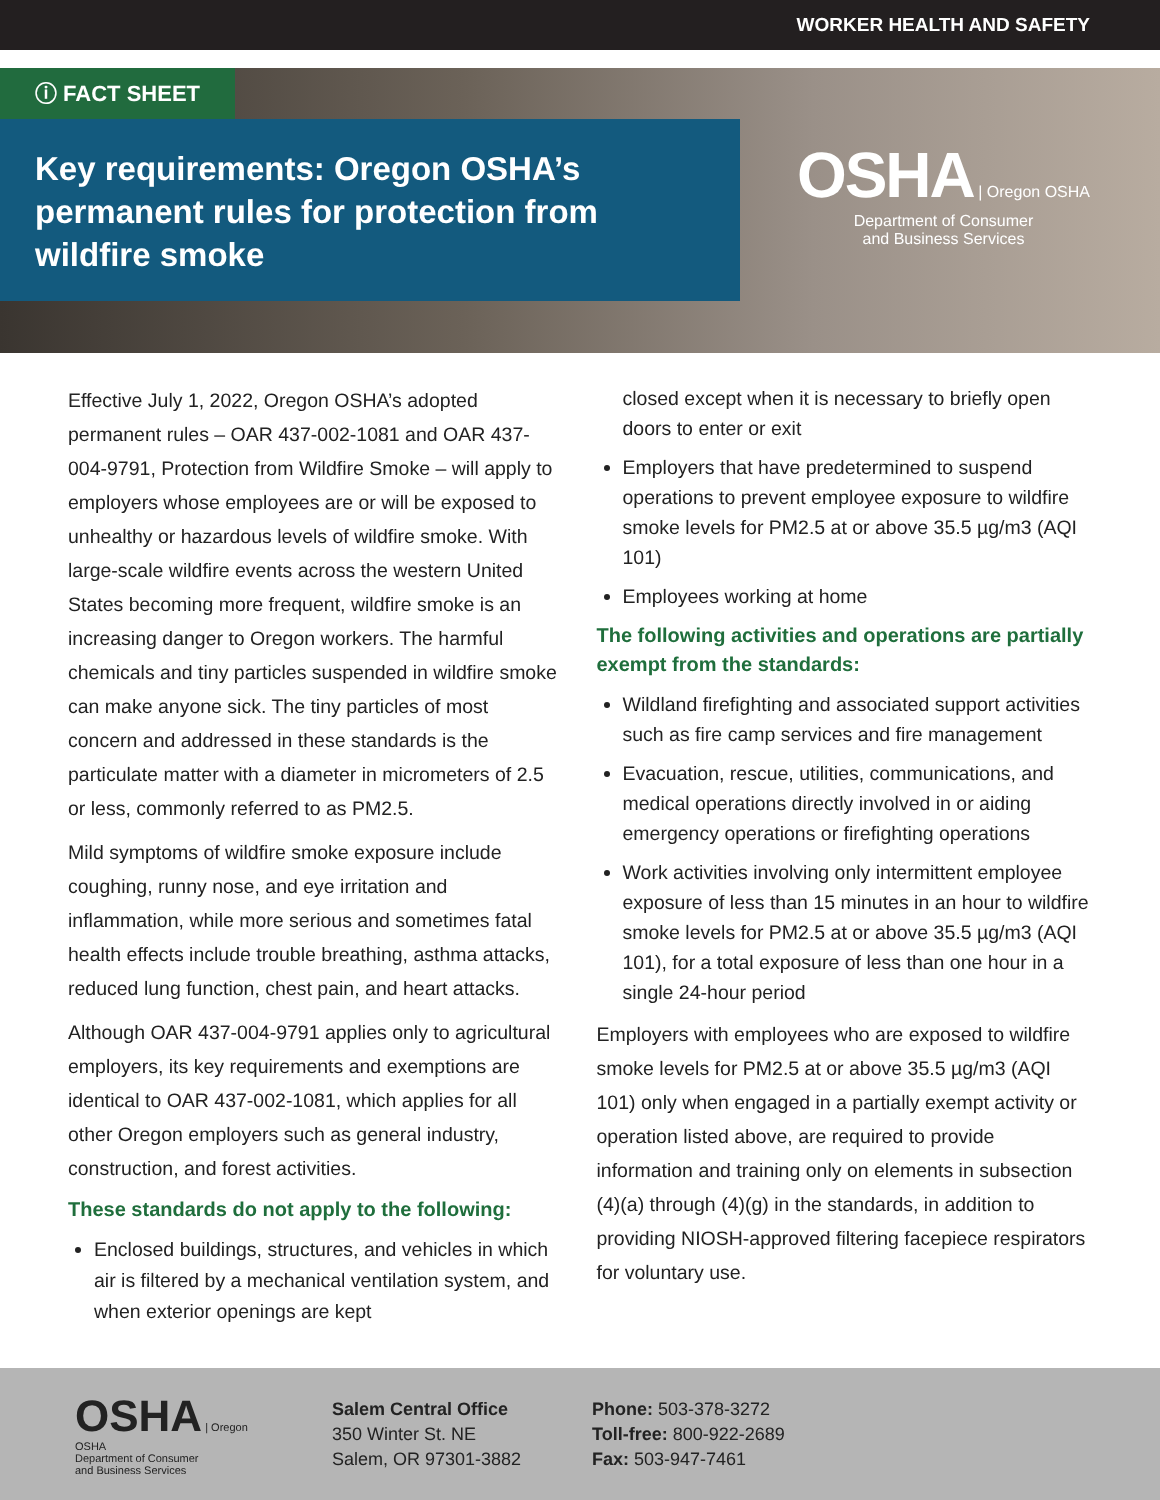WORKER HEALTH AND SAFETY
ⓘ FACT SHEET
Key requirements: Oregon OSHA’s permanent rules for protection from wildfire smoke
OSHA | Oregon OSHA
Department of Consumer
and Business Services
Effective July 1, 2022, Oregon OSHA’s adopted permanent rules – OAR 437-002-1081 and OAR 437-004-9791, Protection from Wildfire Smoke – will apply to employers whose employees are or will be exposed to unhealthy or hazardous levels of wildfire smoke. With large-scale wildfire events across the western United States becoming more frequent, wildfire smoke is an increasing danger to Oregon workers. The harmful chemicals and tiny particles suspended in wildfire smoke can make anyone sick. The tiny particles of most concern and addressed in these standards is the particulate matter with a diameter in micrometers of 2.5 or less, commonly referred to as PM2.5.
Mild symptoms of wildfire smoke exposure include coughing, runny nose, and eye irritation and inflammation, while more serious and sometimes fatal health effects include trouble breathing, asthma attacks, reduced lung function, chest pain, and heart attacks.
Although OAR 437-004-9791 applies only to agricultural employers, its key requirements and exemptions are identical to OAR 437-002-1081, which applies for all other Oregon employers such as general industry, construction, and forest activities.
These standards do not apply to the following:
Enclosed buildings, structures, and vehicles in which air is filtered by a mechanical ventilation system, and when exterior openings are kept
closed except when it is necessary to briefly open doors to enter or exit
Employers that have predetermined to suspend operations to prevent employee exposure to wildfire smoke levels for PM2.5 at or above 35.5 µg/m3 (AQI 101)
Employees working at home
The following activities and operations are partially exempt from the standards:
Wildland firefighting and associated support activities such as fire camp services and fire management
Evacuation, rescue, utilities, communications, and medical operations directly involved in or aiding emergency operations or firefighting operations
Work activities involving only intermittent employee exposure of less than 15 minutes in an hour to wildfire smoke levels for PM2.5 at or above 35.5 µg/m3 (AQI 101), for a total exposure of less than one hour in a single 24-hour period
Employers with employees who are exposed to wildfire smoke levels for PM2.5 at or above 35.5 µg/m3 (AQI 101) only when engaged in a partially exempt activity or operation listed above, are required to provide information and training only on elements in subsection (4)(a) through (4)(g) in the standards, in addition to providing NIOSH-approved filtering facepiece respirators for voluntary use.
OSHA | Oregon OSHA
Department of Consumer
and Business Services
Salem Central Office
350 Winter St. NE
Salem, OR 97301-3882
Phone: 503-378-3272
Toll-free: 800-922-2689
Fax: 503-947-7461